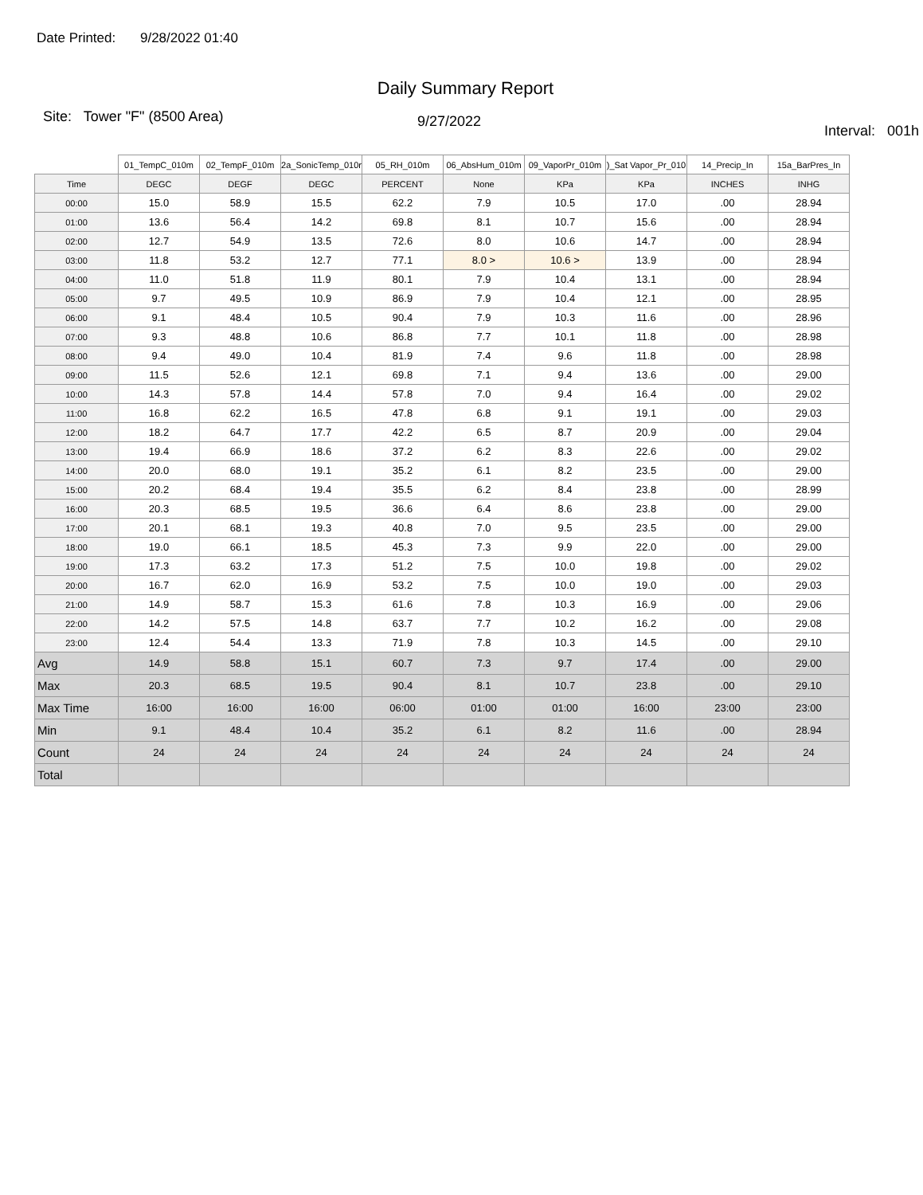Date Printed: 9/28/2022 01:40
Daily Summary Report
Site: Tower "F" (8500 Area)
9/27/2022
Interval: 001h
| | 01_TempC_010m | 02_TempF_010m | 2a_SonicTemp_010r | 05_RH_010m | 06_AbsHum_010m | 09_VaporPr_010m | )_Sat Vapor_Pr_010 | 14_Precip_In | 15a_BarPres_In |
| --- | --- | --- | --- | --- | --- | --- | --- | --- | --- |
| Time | DEGC | DEGF | DEGC | PERCENT | None | KPa | KPa | INCHES | INHG |
| 00:00 | 15.0 | 58.9 | 15.5 | 62.2 | 7.9 | 10.5 | 17.0 | .00 | 28.94 |
| 01:00 | 13.6 | 56.4 | 14.2 | 69.8 | 8.1 | 10.7 | 15.6 | .00 | 28.94 |
| 02:00 | 12.7 | 54.9 | 13.5 | 72.6 | 8.0 | 10.6 | 14.7 | .00 | 28.94 |
| 03:00 | 11.8 | 53.2 | 12.7 | 77.1 | 8.0 > | 10.6 > | 13.9 | .00 | 28.94 |
| 04:00 | 11.0 | 51.8 | 11.9 | 80.1 | 7.9 | 10.4 | 13.1 | .00 | 28.94 |
| 05:00 | 9.7 | 49.5 | 10.9 | 86.9 | 7.9 | 10.4 | 12.1 | .00 | 28.95 |
| 06:00 | 9.1 | 48.4 | 10.5 | 90.4 | 7.9 | 10.3 | 11.6 | .00 | 28.96 |
| 07:00 | 9.3 | 48.8 | 10.6 | 86.8 | 7.7 | 10.1 | 11.8 | .00 | 28.98 |
| 08:00 | 9.4 | 49.0 | 10.4 | 81.9 | 7.4 | 9.6 | 11.8 | .00 | 28.98 |
| 09:00 | 11.5 | 52.6 | 12.1 | 69.8 | 7.1 | 9.4 | 13.6 | .00 | 29.00 |
| 10:00 | 14.3 | 57.8 | 14.4 | 57.8 | 7.0 | 9.4 | 16.4 | .00 | 29.02 |
| 11:00 | 16.8 | 62.2 | 16.5 | 47.8 | 6.8 | 9.1 | 19.1 | .00 | 29.03 |
| 12:00 | 18.2 | 64.7 | 17.7 | 42.2 | 6.5 | 8.7 | 20.9 | .00 | 29.04 |
| 13:00 | 19.4 | 66.9 | 18.6 | 37.2 | 6.2 | 8.3 | 22.6 | .00 | 29.02 |
| 14:00 | 20.0 | 68.0 | 19.1 | 35.2 | 6.1 | 8.2 | 23.5 | .00 | 29.00 |
| 15:00 | 20.2 | 68.4 | 19.4 | 35.5 | 6.2 | 8.4 | 23.8 | .00 | 28.99 |
| 16:00 | 20.3 | 68.5 | 19.5 | 36.6 | 6.4 | 8.6 | 23.8 | .00 | 29.00 |
| 17:00 | 20.1 | 68.1 | 19.3 | 40.8 | 7.0 | 9.5 | 23.5 | .00 | 29.00 |
| 18:00 | 19.0 | 66.1 | 18.5 | 45.3 | 7.3 | 9.9 | 22.0 | .00 | 29.00 |
| 19:00 | 17.3 | 63.2 | 17.3 | 51.2 | 7.5 | 10.0 | 19.8 | .00 | 29.02 |
| 20:00 | 16.7 | 62.0 | 16.9 | 53.2 | 7.5 | 10.0 | 19.0 | .00 | 29.03 |
| 21:00 | 14.9 | 58.7 | 15.3 | 61.6 | 7.8 | 10.3 | 16.9 | .00 | 29.06 |
| 22:00 | 14.2 | 57.5 | 14.8 | 63.7 | 7.7 | 10.2 | 16.2 | .00 | 29.08 |
| 23:00 | 12.4 | 54.4 | 13.3 | 71.9 | 7.8 | 10.3 | 14.5 | .00 | 29.10 |
| Avg | 14.9 | 58.8 | 15.1 | 60.7 | 7.3 | 9.7 | 17.4 | .00 | 29.00 |
| Max | 20.3 | 68.5 | 19.5 | 90.4 | 8.1 | 10.7 | 23.8 | .00 | 29.10 |
| Max Time | 16:00 | 16:00 | 16:00 | 06:00 | 01:00 | 01:00 | 16:00 | 23:00 | 23:00 |
| Min | 9.1 | 48.4 | 10.4 | 35.2 | 6.1 | 8.2 | 11.6 | .00 | 28.94 |
| Count | 24 | 24 | 24 | 24 | 24 | 24 | 24 | 24 | 24 |
| Total | | | | | | | | | |